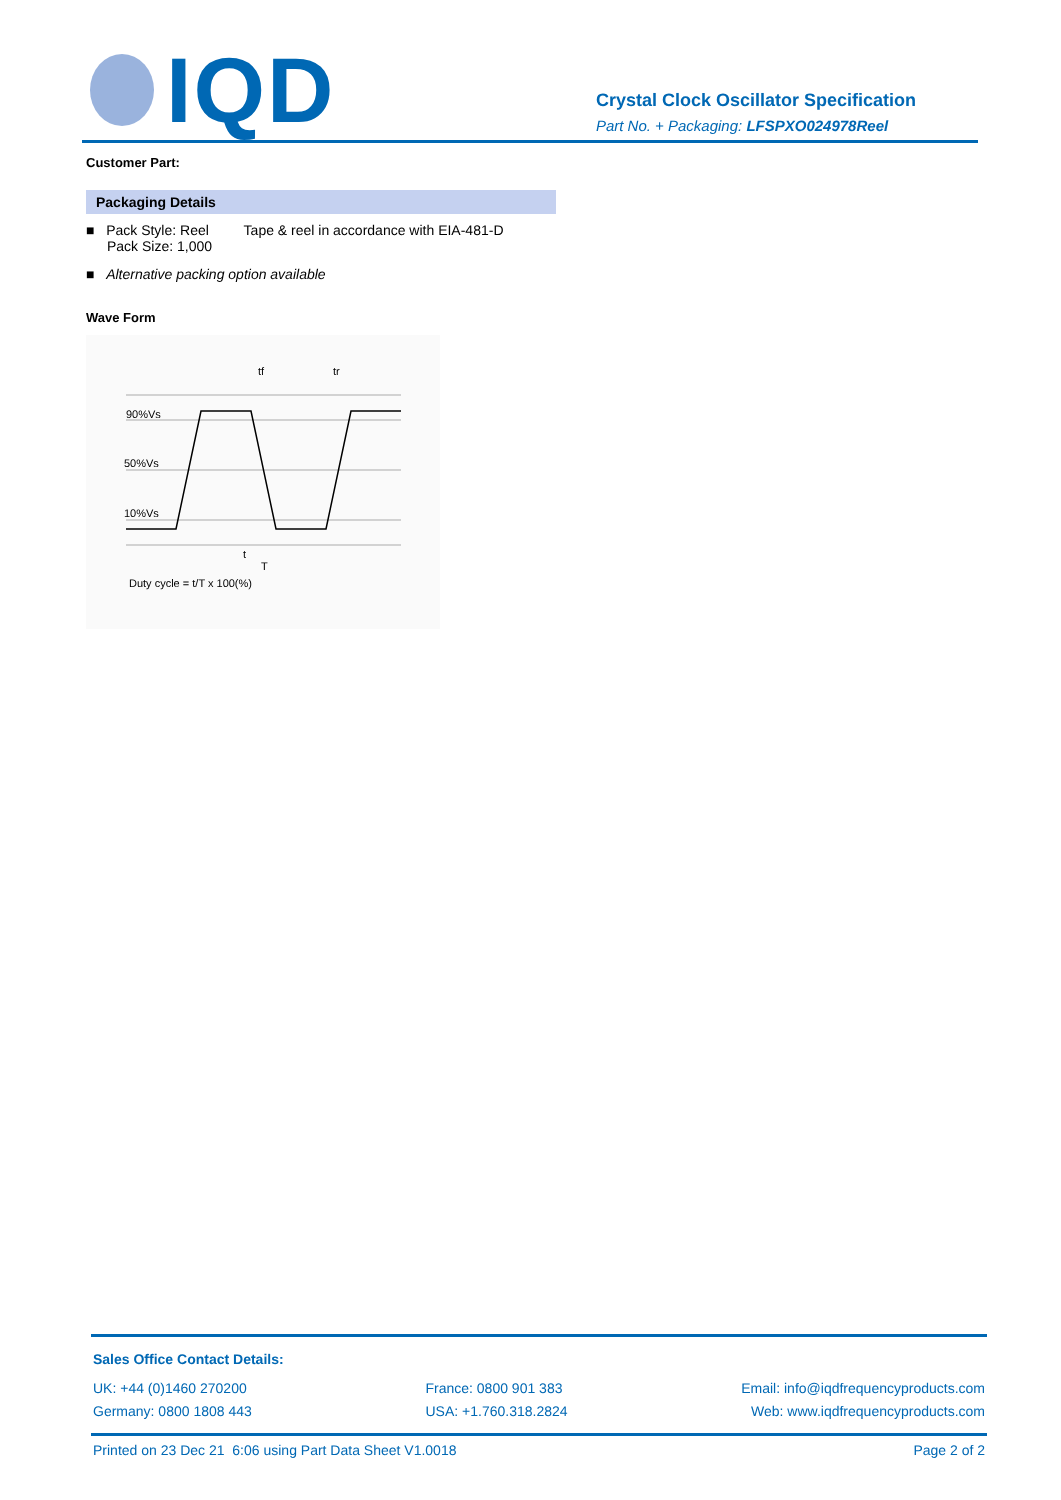IQD
Crystal Clock Oscillator Specification
Part No. + Packaging: LFSPXO024978Reel
Customer Part:
Packaging Details
■ Pack Style: Reel Tape & reel in accordance with EIA-481-D
Pack Size: 1,000
■ Alternative packing option available
Wave Form
90%Vs
50%Vs
10%Vs
tf
tr
t
T
Duty cycle = t/T x 100(%)
Sales Office Contact Details:
UK: +44 (0)1460 270200
Germany: 0800 1808 443
France: 0800 901 383
USA: +1.760.318.2824
Email: info@iqdfrequencyproducts.com
Web: www.iqdfrequencyproducts.com
Printed on 23 Dec 21 6:06 using Part Data Sheet V1.0018 Page 2 of 2